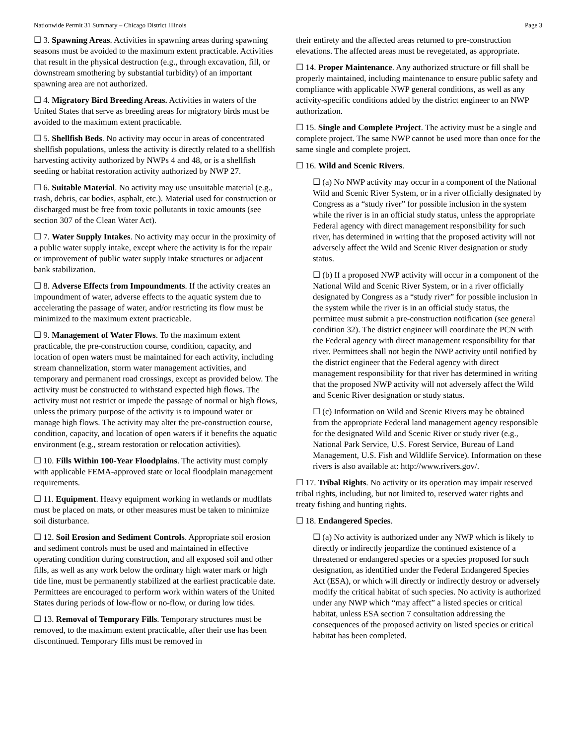Nationwide Permit 31 Summary – Chicago District Illinois Page 3
☐ 3. Spawning Areas. Activities in spawning areas during spawning seasons must be avoided to the maximum extent practicable. Activities that result in the physical destruction (e.g., through excavation, fill, or downstream smothering by substantial turbidity) of an important spawning area are not authorized.
☐ 4. Migratory Bird Breeding Areas. Activities in waters of the United States that serve as breeding areas for migratory birds must be avoided to the maximum extent practicable.
☐ 5. Shellfish Beds. No activity may occur in areas of concentrated shellfish populations, unless the activity is directly related to a shellfish harvesting activity authorized by NWPs 4 and 48, or is a shellfish seeding or habitat restoration activity authorized by NWP 27.
☐ 6. Suitable Material. No activity may use unsuitable material (e.g., trash, debris, car bodies, asphalt, etc.). Material used for construction or discharged must be free from toxic pollutants in toxic amounts (see section 307 of the Clean Water Act).
☐ 7. Water Supply Intakes. No activity may occur in the proximity of a public water supply intake, except where the activity is for the repair or improvement of public water supply intake structures or adjacent bank stabilization.
☐ 8. Adverse Effects from Impoundments. If the activity creates an impoundment of water, adverse effects to the aquatic system due to accelerating the passage of water, and/or restricting its flow must be minimized to the maximum extent practicable.
☐ 9. Management of Water Flows. To the maximum extent practicable, the pre-construction course, condition, capacity, and location of open waters must be maintained for each activity, including stream channelization, storm water management activities, and temporary and permanent road crossings, except as provided below. The activity must be constructed to withstand expected high flows. The activity must not restrict or impede the passage of normal or high flows, unless the primary purpose of the activity is to impound water or manage high flows. The activity may alter the pre-construction course, condition, capacity, and location of open waters if it benefits the aquatic environment (e.g., stream restoration or relocation activities).
☐ 10. Fills Within 100-Year Floodplains. The activity must comply with applicable FEMA-approved state or local floodplain management requirements.
☐ 11. Equipment. Heavy equipment working in wetlands or mudflats must be placed on mats, or other measures must be taken to minimize soil disturbance.
☐ 12. Soil Erosion and Sediment Controls. Appropriate soil erosion and sediment controls must be used and maintained in effective operating condition during construction, and all exposed soil and other fills, as well as any work below the ordinary high water mark or high tide line, must be permanently stabilized at the earliest practicable date. Permittees are encouraged to perform work within waters of the United States during periods of low-flow or no-flow, or during low tides.
☐ 13. Removal of Temporary Fills. Temporary structures must be removed, to the maximum extent practicable, after their use has been discontinued. Temporary fills must be removed in
their entirety and the affected areas returned to pre-construction elevations. The affected areas must be revegetated, as appropriate.
☐ 14. Proper Maintenance. Any authorized structure or fill shall be properly maintained, including maintenance to ensure public safety and compliance with applicable NWP general conditions, as well as any activity-specific conditions added by the district engineer to an NWP authorization.
☐ 15. Single and Complete Project. The activity must be a single and complete project. The same NWP cannot be used more than once for the same single and complete project.
☐ 16. Wild and Scenic Rivers.
☐ (a) No NWP activity may occur in a component of the National Wild and Scenic River System, or in a river officially designated by Congress as a “study river” for possible inclusion in the system while the river is in an official study status, unless the appropriate Federal agency with direct management responsibility for such river, has determined in writing that the proposed activity will not adversely affect the Wild and Scenic River designation or study status.
☐ (b) If a proposed NWP activity will occur in a component of the National Wild and Scenic River System, or in a river officially designated by Congress as a “study river” for possible inclusion in the system while the river is in an official study status, the permittee must submit a pre-construction notification (see general condition 32). The district engineer will coordinate the PCN with the Federal agency with direct management responsibility for that river. Permittees shall not begin the NWP activity until notified by the district engineer that the Federal agency with direct management responsibility for that river has determined in writing that the proposed NWP activity will not adversely affect the Wild and Scenic River designation or study status.
☐ (c) Information on Wild and Scenic Rivers may be obtained from the appropriate Federal land management agency responsible for the designated Wild and Scenic River or study river (e.g., National Park Service, U.S. Forest Service, Bureau of Land Management, U.S. Fish and Wildlife Service). Information on these rivers is also available at: http://www.rivers.gov/.
☐ 17. Tribal Rights. No activity or its operation may impair reserved tribal rights, including, but not limited to, reserved water rights and treaty fishing and hunting rights.
☐ 18. Endangered Species.
☐ (a) No activity is authorized under any NWP which is likely to directly or indirectly jeopardize the continued existence of a threatened or endangered species or a species proposed for such designation, as identified under the Federal Endangered Species Act (ESA), or which will directly or indirectly destroy or adversely modify the critical habitat of such species. No activity is authorized under any NWP which “may affect” a listed species or critical habitat, unless ESA section 7 consultation addressing the consequences of the proposed activity on listed species or critical habitat has been completed.